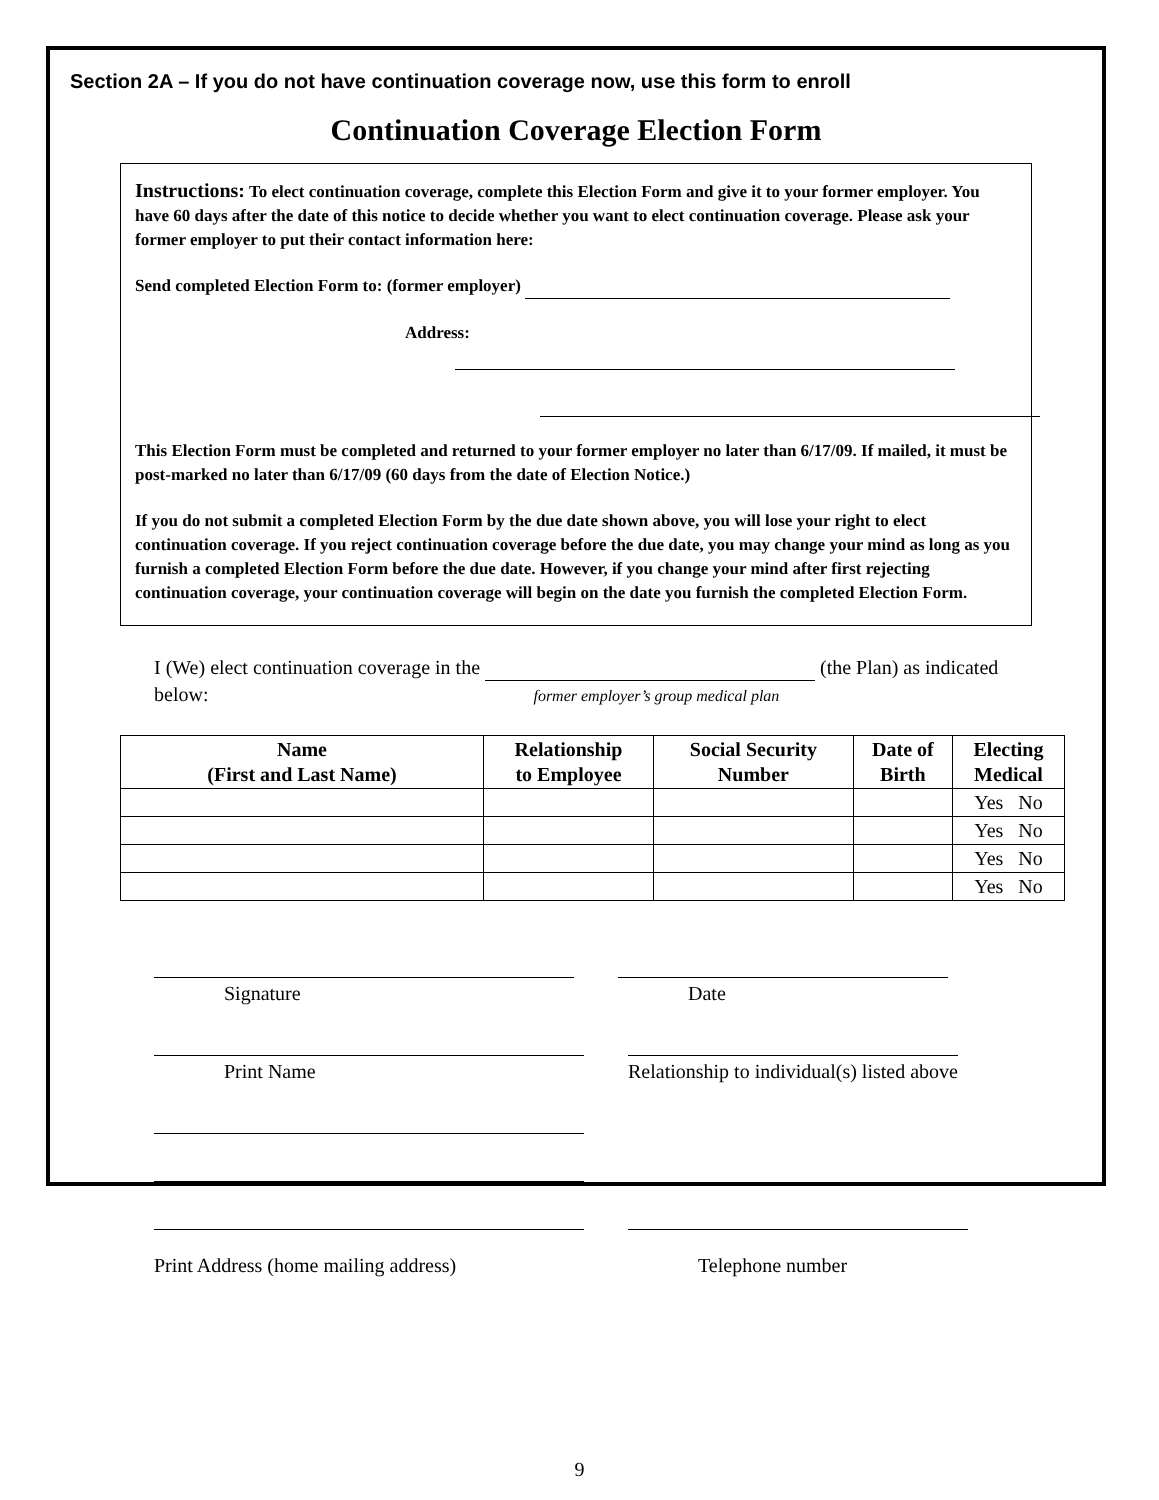Section 2A – If you do not have continuation coverage now, use this form to enroll
Continuation Coverage Election Form
Instructions: To elect continuation coverage, complete this Election Form and give it to your former employer. You have 60 days after the date of this notice to decide whether you want to elect continuation coverage. Please ask your former employer to put their contact information here:
Send completed Election Form to: (former employer)
Address:
This Election Form must be completed and returned to your former employer no later than 6/17/09. If mailed, it must be post-marked no later than 6/17/09 (60 days from the date of Election Notice.)
If you do not submit a completed Election Form by the due date shown above, you will lose your right to elect continuation coverage. If you reject continuation coverage before the due date, you may change your mind as long as you furnish a completed Election Form before the due date. However, if you change your mind after first rejecting continuation coverage, your continuation coverage will begin on the date you furnish the completed Election Form.
I (We) elect continuation coverage in the (the Plan) as indicated below: former employer’s group medical plan
| Name (First and Last Name) | Relationship to Employee | Social Security Number | Date of Birth | Electing Medical |
| --- | --- | --- | --- | --- |
| | | | | Yes No |
| | | | | Yes No |
| | | | | Yes No |
| | | | | Yes No |
Signature Date
Print Name Relationship to individual(s) listed above
Print Address (home mailing address)
Telephone number
9